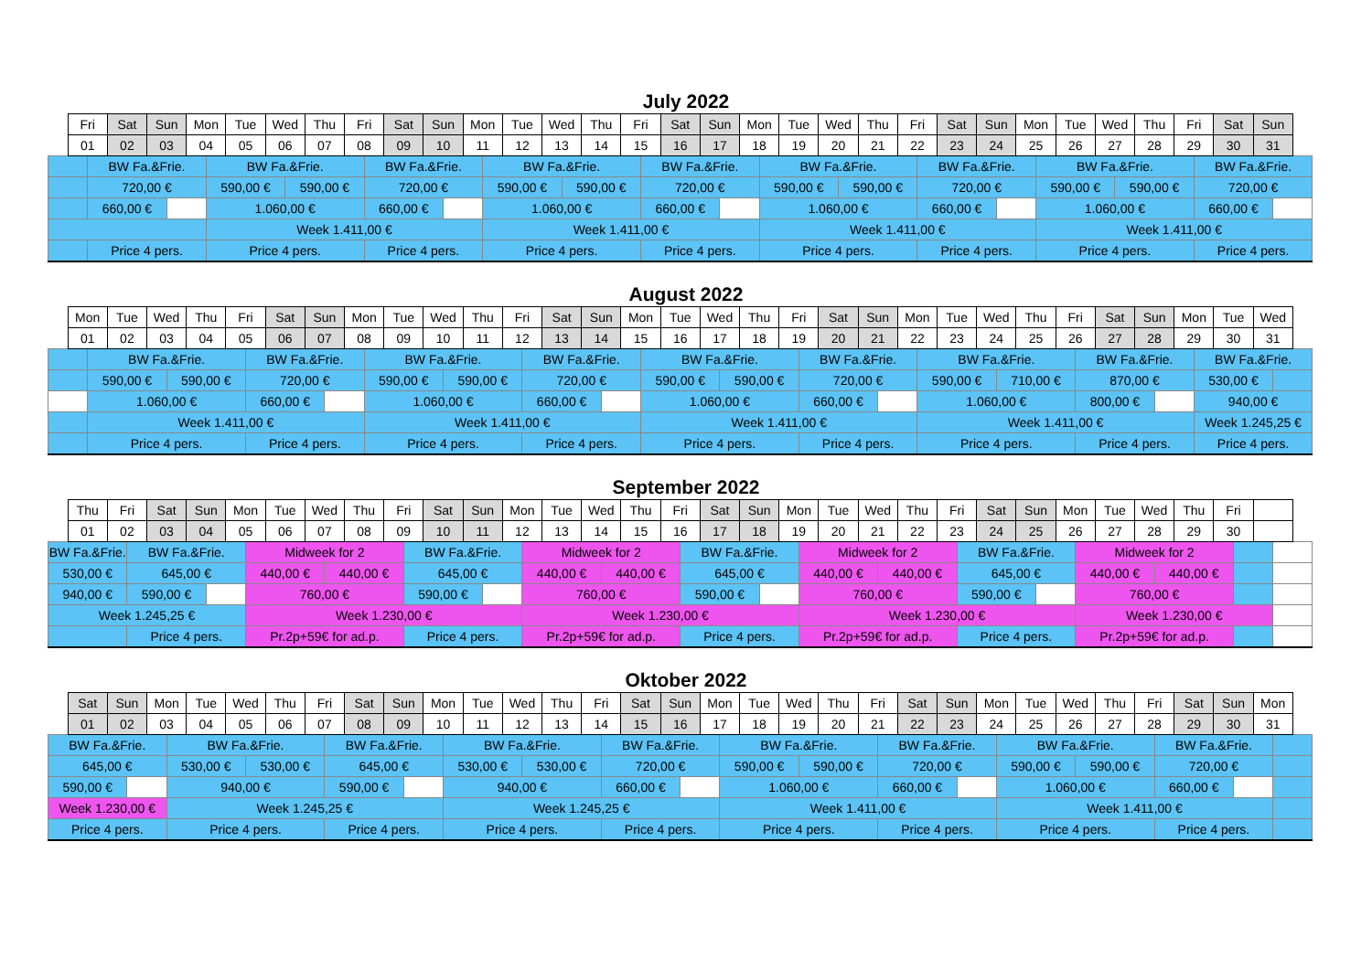July 2022
| | Fri | | Sat | Sun | | Mon | | Tue | Wed | | Thu | Fri | | Sat | Sun | | Mon | | Tue | Wed | | Thu | Fri | | Sat | Sun | | Mon | | Tue | Wed | | Thu | Fri | | Sat | Sun | | Mon | | Tue | Wed | | Thu | Fri | | Sat | Sun | | |
| | 01 | | 02 | 03 | | 04 | | 05 | 06 | | 07 | 08 | | 09 | 10 | | 11 | | 12 | 13 | | 14 | 15 | | 16 | 17 | | 18 | | 19 | 20 | | 21 | 22 | | 23 | 24 | | 25 | | 26 | 27 | | 28 | 29 | | 30 | 31 | | |
| | | BW Fa.&Frie. | | | | | BW Fa.&Frie. | | | | | | BW Fa.&Frie. | | | | | BW Fa.&Frie. | | | | | | BW Fa.&Frie. | | | | | BW Fa.&Frie. | | | | | | BW Fa.&Frie. | | | | | BW Fa.&Frie. | | | | | | BW Fa.&Frie. | | | | |
| | | 720,00 € | | | | | 590,00 € | | | 590,00 € | | | 720,00 € | | | | | 590,00 € | | | 590,00 € | | | 720,00 € | | | | | 590,00 € | | | 590,00 € | | | 720,00 € | | | | | 590,00 € | | | 590,00 € | | | 720,00 € | | | | |
| | | 660,00 € | | | | | 1.060,00 € | | | | | | 660,00 € | | | | | 1.060,00 € | | | | | | 660,00 € | | | | | 1.060,00 € | | | | | | 660,00 € | | | | | 1.060,00 € | | | | | | 660,00 € | | | | |
| | | | | | | | Week 1.411,00 € | | | | | | | | | | | Week 1.411,00 € | | | | | | | | | | | Week 1.411,00 € | | | | | | | | | | | Week 1.411,00 € | | | | | | | | | | |
| | | Price 4 pers. | | | | | Price 4 pers. | | | | | | Price 4 pers. | | | | | Price 4 pers. | | | | | | Price 4 pers. | | | | | Price 4 pers. | | | | | | Price 4 pers. | | | | | Price 4 pers. | | | | | | Price 4 pers. | | | | |
August 2022
| | Mon | | Tue | Wed | | Thu | Fri | | Sat | Sun | | Mon | | Tue | Wed | | Thu | Fri | | Sat | Sun | | Mon | | Tue | Wed | | Thu | Fri | | Sat | Sun | | Mon | | Tue | Wed | | Thu | Fri | | Sat | Sun | | Mon | | Tue | Wed | | |
| | 01 | | 02 | 03 | | 04 | 05 | | 06 | 07 | | 08 | | 09 | 10 | | 11 | 12 | | 13 | 14 | | 15 | | 16 | 17 | | 18 | 19 | | 20 | 21 | | 22 | | 23 | 24 | | 25 | 26 | | 27 | 28 | | 29 | | 30 | 31 | | |
| | | BW Fa.&Frie. | | | | | | BW Fa.&Frie. | | | | | BW Fa.&Frie. | | | | | | BW Fa.&Frie. | | | | | BW Fa.&Frie. | | | | | | BW Fa.&Frie. | | | | | BW Fa.&Frie. | | | | | | BW Fa.&Frie. | | | | | BW Fa.&Frie. | | | | |
| | | 590,00 € | | | 590,00 € | | | 720,00 € | | | | | 590,00 € | | | 590,00 € | | | 720,00 € | | | | | 590,00 € | | | 590,00 € | | | 720,00 € | | | | | 590,00 € | | | 710,00 € | | | 870,00 € | | | | | 530,00 € | | | | |
| | | 1.060,00 € | | | | | | 660,00 € | | | | | 1.060,00 € | | | | | | 660,00 € | | | | | 1.060,00 € | | | | | | 660,00 € | | | | | 1.060,00 € | | | | | | 800,00 € | | | | | 940,00 € | | | | |
| | | Week 1.411,00 € | | | | | | | | | | | Week 1.411,00 € | | | | | | | | | | | Week 1.411,00 € | | | | | | | | | | | Week 1.411,00 € | | | | | | | | | | | Week 1.245,25 € | | | | |
| | | Price 4 pers. | | | | | | Price 4 pers. | | | | | Price 4 pers. | | | | | | Price 4 pers. | | | | | Price 4 pers. | | | | | | Price 4 pers. | | | | | Price 4 pers. | | | | | | Price 4 pers. | | | | | Price 4 pers. | | | | |
September 2022
| | Thu | Fri | | Sat | Sun | | Mon | | Tue | Wed | | Thu | Fri | | Sat | Sun | | Mon | | Tue | Wed | | Thu | Fri | | Sat | Sun | | Mon | | Tue | Wed | | Thu | Fri | | Sat | Sun | | Mon | | Tue | Wed | | Thu | Fri | | | | |
| | 01 | 02 | | 03 | 04 | | 05 | | 06 | 07 | | 08 | 09 | | 10 | 11 | | 12 | | 13 | 14 | | 15 | 16 | | 17 | 18 | | 19 | | 20 | 21 | | 22 | 23 | | 24 | 25 | | 26 | | 27 | 28 | | 29 | 30 | | | | |
| BW Fa.&Frie. | | | BW Fa.&Frie. | | | | | Midweek for 2 | | | | | | BW Fa.&Frie. | | | | | Midweek for 2 | | | | | | BW Fa.&Frie. | | | | | Midweek for 2 | | | | | | BW Fa.&Frie. | | | | | Midweek for 2 | | | | | | | | | |
| 530,00 € | | | 645,00 € | | | | | 440,00 € | | | 440,00 € | | | 645,00 € | | | | | 440,00 € | | | 440,00 € | | | 645,00 € | | | | | 440,00 € | | | 440,00 € | | | 645,00 € | | | | | 440,00 € | | | 440,00 € | | | | | | |
| 940,00 € | | | 590,00 € | | | | | 760,00 € | | | | | | 590,00 € | | | | | 760,00 € | | | | | | 590,00 € | | | | | 760,00 € | | | | | | 590,00 € | | | | | 760,00 € | | | | | | | | | |
| Week 1.245,25 € | | | | | | | | Week 1.230,00 € | | | | | | | | | | | Week 1.230,00 € | | | | | | | | | | | Week 1.230,00 € | | | | | | | | | | | Week 1.230,00 € | | | | | | | | | |
| | | | Price 4 pers. | | | | | Pr.2p+59€ for ad.p. | | | | | | Price 4 pers. | | | | | Pr.2p+59€ for ad.p. | | | | | | Price 4 pers. | | | | | Pr.2p+59€ for ad.p. | | | | | | Price 4 pers. | | | | | Pr.2p+59€ for ad.p. | | | | | | | | | |
Oktober 2022
| | Sat | Sun | | Mon | | Tue | Wed | | Thu | Fri | | Sat | Sun | | Mon | | Tue | Wed | | Thu | Fri | | Sat | Sun | | Mon | | Tue | Wed | | Thu | Fri | | Sat | Sun | | Mon | | Tue | Wed | | Thu | Fri | | Sat | Sun | | Mon | | |
| | 01 | 02 | | 03 | | 04 | 05 | | 06 | 07 | | 08 | 09 | | 10 | | 11 | 12 | | 13 | 14 | | 15 | 16 | | 17 | | 18 | 19 | | 20 | 21 | | 22 | 23 | | 24 | | 25 | 26 | | 27 | 28 | | 29 | 30 | | 31 | | |
| BW Fa.&Frie. | | | | | BW Fa.&Frie. | | | | | | BW Fa.&Frie. | | | | | BW Fa.&Frie. | | | | | | BW Fa.&Frie. | | | | | BW Fa.&Frie. | | | | | | BW Fa.&Frie. | | | | | BW Fa.&Frie. | | | | | | BW Fa.&Frie. | | | | | | |
| 645,00 € | | | | | 530,00 € | | | 530,00 € | | | 645,00 € | | | | | 530,00 € | | | 530,00 € | | | 720,00 € | | | | | 590,00 € | | | 590,00 € | | | 720,00 € | | | | | 590,00 € | | | 590,00 € | | | 720,00 € | | | | | | |
| 590,00 € | | | | | 940,00 € | | | | | | 590,00 € | | | | | 940,00 € | | | | | | 660,00 € | | | | | 1.060,00 € | | | | | | 660,00 € | | | | | 1.060,00 € | | | | | | 660,00 € | | | | | | |
| Week 1.230,00 € | | | | | Week 1.245,25 € | | | | | | | | | | | Week 1.245,25 € | | | | | | | | | | | Week 1.411,00 € | | | | | | | | | | | Week 1.411,00 € | | | | | | | | | | | | |
| Price 4 pers. | | | | | Price 4 pers. | | | | | | Price 4 pers. | | | | | Price 4 pers. | | | | | | Price 4 pers. | | | | | Price 4 pers. | | | | | | Price 4 pers. | | | | | Price 4 pers. | | | | | | Price 4 pers. | | | | | | |